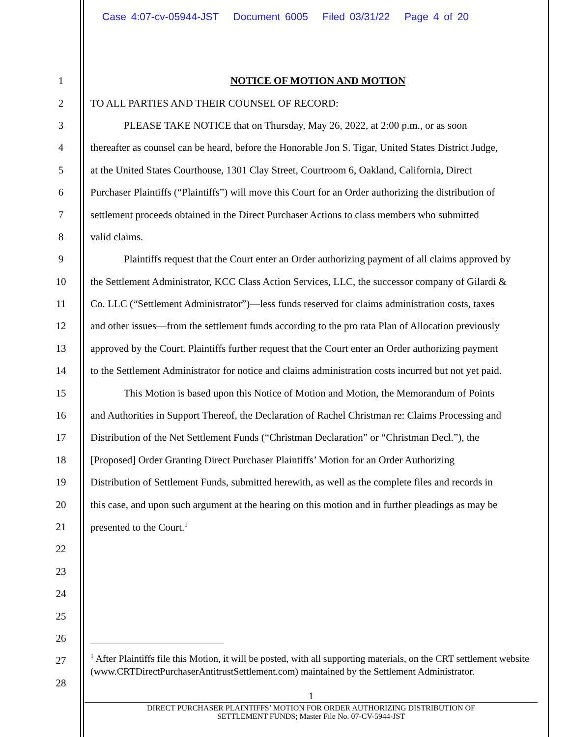Case 4:07-cv-05944-JST Document 6005 Filed 03/31/22 Page 4 of 20
1 NOTICE OF MOTION AND MOTION
2 TO ALL PARTIES AND THEIR COUNSEL OF RECORD:
3 PLEASE TAKE NOTICE that on Thursday, May 26, 2022, at 2:00 p.m., or as soon
4 thereafter as counsel can be heard, before the Honorable Jon S. Tigar, United States District Judge,
5 at the United States Courthouse, 1301 Clay Street, Courtroom 6, Oakland, California, Direct
6 Purchaser Plaintiffs (“Plaintiffs”) will move this Court for an Order authorizing the distribution of
7 settlement proceeds obtained in the Direct Purchaser Actions to class members who submitted
8 valid claims.
9 Plaintiffs request that the Court enter an Order authorizing payment of all claims approved by
10 the Settlement Administrator, KCC Class Action Services, LLC, the successor company of Gilardi &
11 Co. LLC (“Settlement Administrator”)—less funds reserved for claims administration costs, taxes
12 and other issues—from the settlement funds according to the pro rata Plan of Allocation previously
13 approved by the Court. Plaintiffs further request that the Court enter an Order authorizing payment
14 to the Settlement Administrator for notice and claims administration costs incurred but not yet paid.
15 This Motion is based upon this Notice of Motion and Motion, the Memorandum of Points
16 and Authorities in Support Thereof, the Declaration of Rachel Christman re: Claims Processing and
17 Distribution of the Net Settlement Funds (“Christman Declaration” or “Christman Decl.”), the
18 [Proposed] Order Granting Direct Purchaser Plaintiffs’ Motion for an Order Authorizing
19 Distribution of Settlement Funds, submitted herewith, as well as the complete files and records in
20 this case, and upon such argument at the hearing on this motion and in further pleadings as may be
21 presented to the Court.<sup>1</sup>
22
23
24
25
26
27
28
<sup>1</sup> After Plaintiffs file this Motion, it will be posted, with all supporting materials, on the CRT settlement website (www.CRTDirectPurchaserAntitrustSettlement.com) maintained by the Settlement Administrator.
1
DIRECT PURCHASER PLAINTIFFS’ MOTION FOR ORDER AUTHORIZING DISTRIBUTION OF
SETTLEMENT FUNDS; Master File No. 07-CV-5944-JST